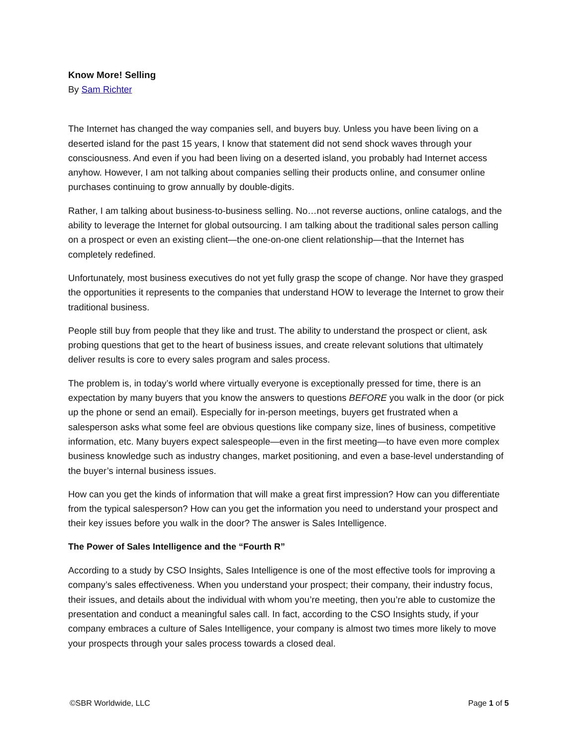Know More! Selling
By Sam Richter
The Internet has changed the way companies sell, and buyers buy. Unless you have been living on a deserted island for the past 15 years, I know that statement did not send shock waves through your consciousness. And even if you had been living on a deserted island, you probably had Internet access anyhow. However, I am not talking about companies selling their products online, and consumer online purchases continuing to grow annually by double-digits.
Rather, I am talking about business-to-business selling. No…not reverse auctions, online catalogs, and the ability to leverage the Internet for global outsourcing. I am talking about the traditional sales person calling on a prospect or even an existing client—the one-on-one client relationship—that the Internet has completely redefined.
Unfortunately, most business executives do not yet fully grasp the scope of change. Nor have they grasped the opportunities it represents to the companies that understand HOW to leverage the Internet to grow their traditional business.
People still buy from people that they like and trust. The ability to understand the prospect or client, ask probing questions that get to the heart of business issues, and create relevant solutions that ultimately deliver results is core to every sales program and sales process.
The problem is, in today’s world where virtually everyone is exceptionally pressed for time, there is an expectation by many buyers that you know the answers to questions BEFORE you walk in the door (or pick up the phone or send an email). Especially for in-person meetings, buyers get frustrated when a salesperson asks what some feel are obvious questions like company size, lines of business, competitive information, etc. Many buyers expect salespeople—even in the first meeting—to have even more complex business knowledge such as industry changes, market positioning, and even a base-level understanding of the buyer’s internal business issues.
How can you get the kinds of information that will make a great first impression? How can you differentiate from the typical salesperson? How can you get the information you need to understand your prospect and their key issues before you walk in the door? The answer is Sales Intelligence.
The Power of Sales Intelligence and the “Fourth R”
According to a study by CSO Insights, Sales Intelligence is one of the most effective tools for improving a company’s sales effectiveness. When you understand your prospect; their company, their industry focus, their issues, and details about the individual with whom you’re meeting, then you’re able to customize the presentation and conduct a meaningful sales call. In fact, according to the CSO Insights study, if your company embraces a culture of Sales Intelligence, your company is almost two times more likely to move your prospects through your sales process towards a closed deal.
©SBR Worldwide, LLC Page 1 of 5